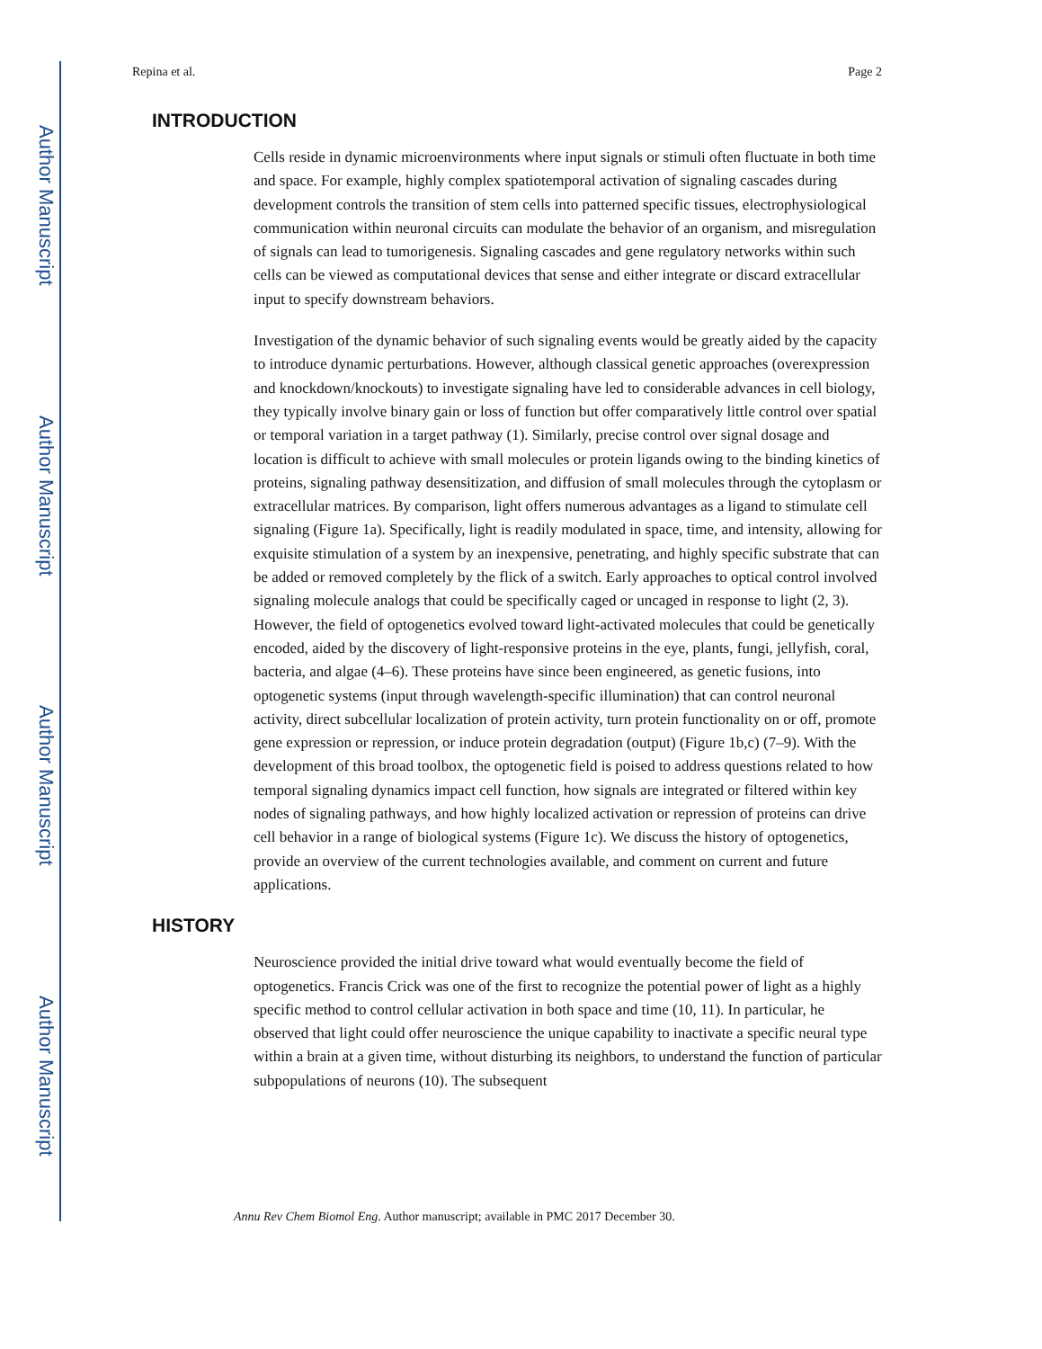Author Manuscript
Author Manuscript
Author Manuscript
Author Manuscript
Repina et al. Page 2
INTRODUCTION
Cells reside in dynamic microenvironments where input signals or stimuli often fluctuate in both time and space. For example, highly complex spatiotemporal activation of signaling cascades during development controls the transition of stem cells into patterned specific tissues, electrophysiological communication within neuronal circuits can modulate the behavior of an organism, and misregulation of signals can lead to tumorigenesis. Signaling cascades and gene regulatory networks within such cells can be viewed as computational devices that sense and either integrate or discard extracellular input to specify downstream behaviors.
Investigation of the dynamic behavior of such signaling events would be greatly aided by the capacity to introduce dynamic perturbations. However, although classical genetic approaches (overexpression and knockdown/knockouts) to investigate signaling have led to considerable advances in cell biology, they typically involve binary gain or loss of function but offer comparatively little control over spatial or temporal variation in a target pathway (1). Similarly, precise control over signal dosage and location is difficult to achieve with small molecules or protein ligands owing to the binding kinetics of proteins, signaling pathway desensitization, and diffusion of small molecules through the cytoplasm or extracellular matrices. By comparison, light offers numerous advantages as a ligand to stimulate cell signaling (Figure 1a). Specifically, light is readily modulated in space, time, and intensity, allowing for exquisite stimulation of a system by an inexpensive, penetrating, and highly specific substrate that can be added or removed completely by the flick of a switch. Early approaches to optical control involved signaling molecule analogs that could be specifically caged or uncaged in response to light (2, 3). However, the field of optogenetics evolved toward light-activated molecules that could be genetically encoded, aided by the discovery of light-responsive proteins in the eye, plants, fungi, jellyfish, coral, bacteria, and algae (4–6). These proteins have since been engineered, as genetic fusions, into optogenetic systems (input through wavelength-specific illumination) that can control neuronal activity, direct subcellular localization of protein activity, turn protein functionality on or off, promote gene expression or repression, or induce protein degradation (output) (Figure 1b,c) (7–9). With the development of this broad toolbox, the optogenetic field is poised to address questions related to how temporal signaling dynamics impact cell function, how signals are integrated or filtered within key nodes of signaling pathways, and how highly localized activation or repression of proteins can drive cell behavior in a range of biological systems (Figure 1c). We discuss the history of optogenetics, provide an overview of the current technologies available, and comment on current and future applications.
HISTORY
Neuroscience provided the initial drive toward what would eventually become the field of optogenetics. Francis Crick was one of the first to recognize the potential power of light as a highly specific method to control cellular activation in both space and time (10, 11). In particular, he observed that light could offer neuroscience the unique capability to inactivate a specific neural type within a brain at a given time, without disturbing its neighbors, to understand the function of particular subpopulations of neurons (10). The subsequent
Annu Rev Chem Biomol Eng. Author manuscript; available in PMC 2017 December 30.